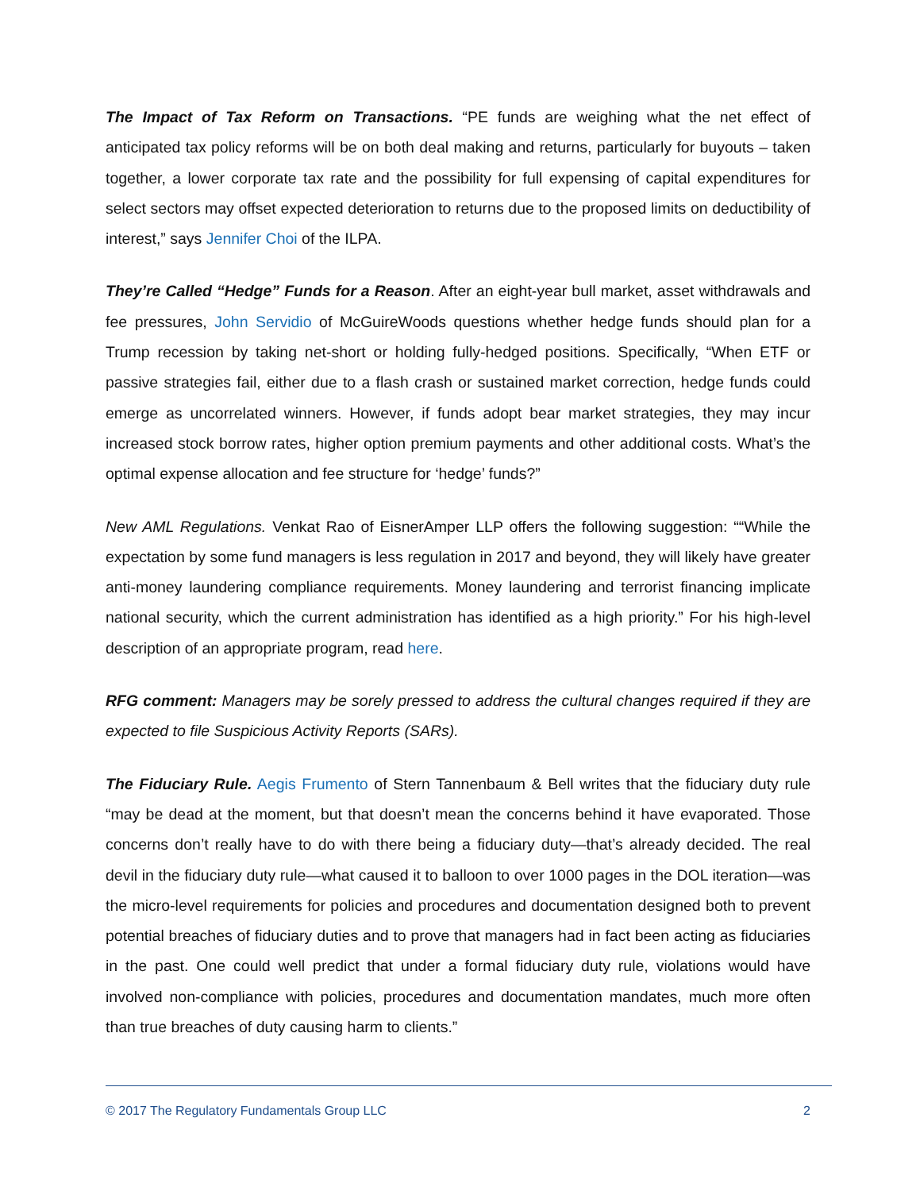The Impact of Tax Reform on Transactions. “PE funds are weighing what the net effect of anticipated tax policy reforms will be on both deal making and returns, particularly for buyouts – taken together, a lower corporate tax rate and the possibility for full expensing of capital expenditures for select sectors may offset expected deterioration to returns due to the proposed limits on deductibility of interest,” says Jennifer Choi of the ILPA.
They’re Called “Hedge” Funds for a Reason. After an eight-year bull market, asset withdrawals and fee pressures, John Servidio of McGuireWoods questions whether hedge funds should plan for a Trump recession by taking net-short or holding fully-hedged positions. Specifically, “When ETF or passive strategies fail, either due to a flash crash or sustained market correction, hedge funds could emerge as uncorrelated winners. However, if funds adopt bear market strategies, they may incur increased stock borrow rates, higher option premium payments and other additional costs. What’s the optimal expense allocation and fee structure for ‘hedge’ funds?”
New AML Regulations. Venkat Rao of EisnerAmper LLP offers the following suggestion: ““While the expectation by some fund managers is less regulation in 2017 and beyond, they will likely have greater anti-money laundering compliance requirements. Money laundering and terrorist financing implicate national security, which the current administration has identified as a high priority.” For his high-level description of an appropriate program, read here.
RFG comment: Managers may be sorely pressed to address the cultural changes required if they are expected to file Suspicious Activity Reports (SARs).
The Fiduciary Rule. Aegis Frumento of Stern Tannenbaum & Bell writes that the fiduciary duty rule “may be dead at the moment, but that doesn’t mean the concerns behind it have evaporated. Those concerns don’t really have to do with there being a fiduciary duty—that’s already decided. The real devil in the fiduciary duty rule—what caused it to balloon to over 1000 pages in the DOL iteration—was the micro-level requirements for policies and procedures and documentation designed both to prevent potential breaches of fiduciary duties and to prove that managers had in fact been acting as fiduciaries in the past. One could well predict that under a formal fiduciary duty rule, violations would have involved non-compliance with policies, procedures and documentation mandates, much more often than true breaches of duty causing harm to clients.”
© 2017 The Regulatory Fundamentals Group LLC 2